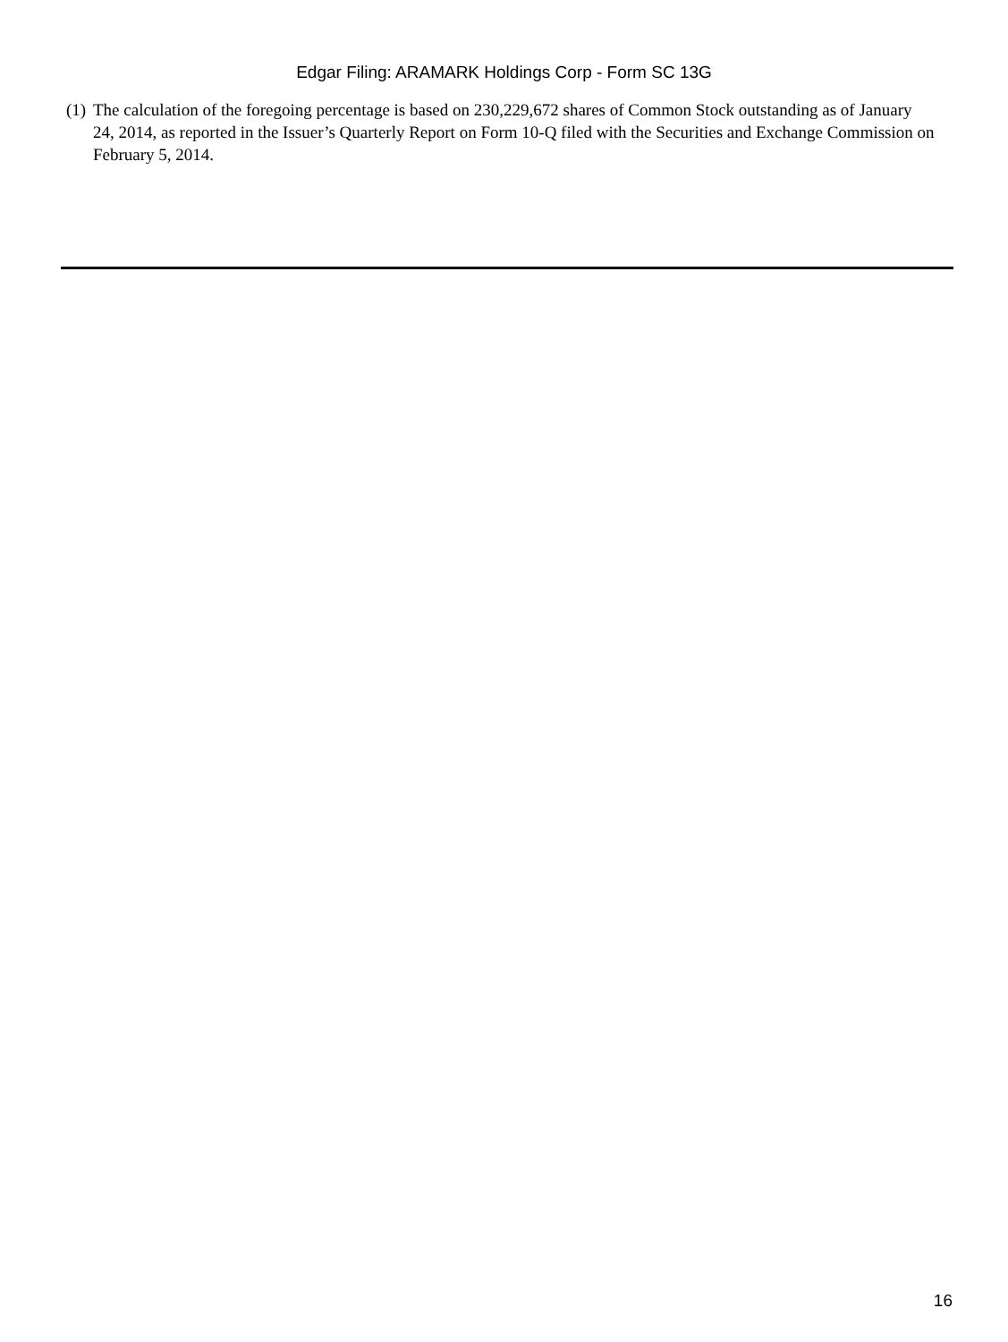Edgar Filing: ARAMARK Holdings Corp - Form SC 13G
(1) The calculation of the foregoing percentage is based on 230,229,672 shares of Common Stock outstanding as of January 24, 2014, as reported in the Issuer’s Quarterly Report on Form 10-Q filed with the Securities and Exchange Commission on February 5, 2014.
16